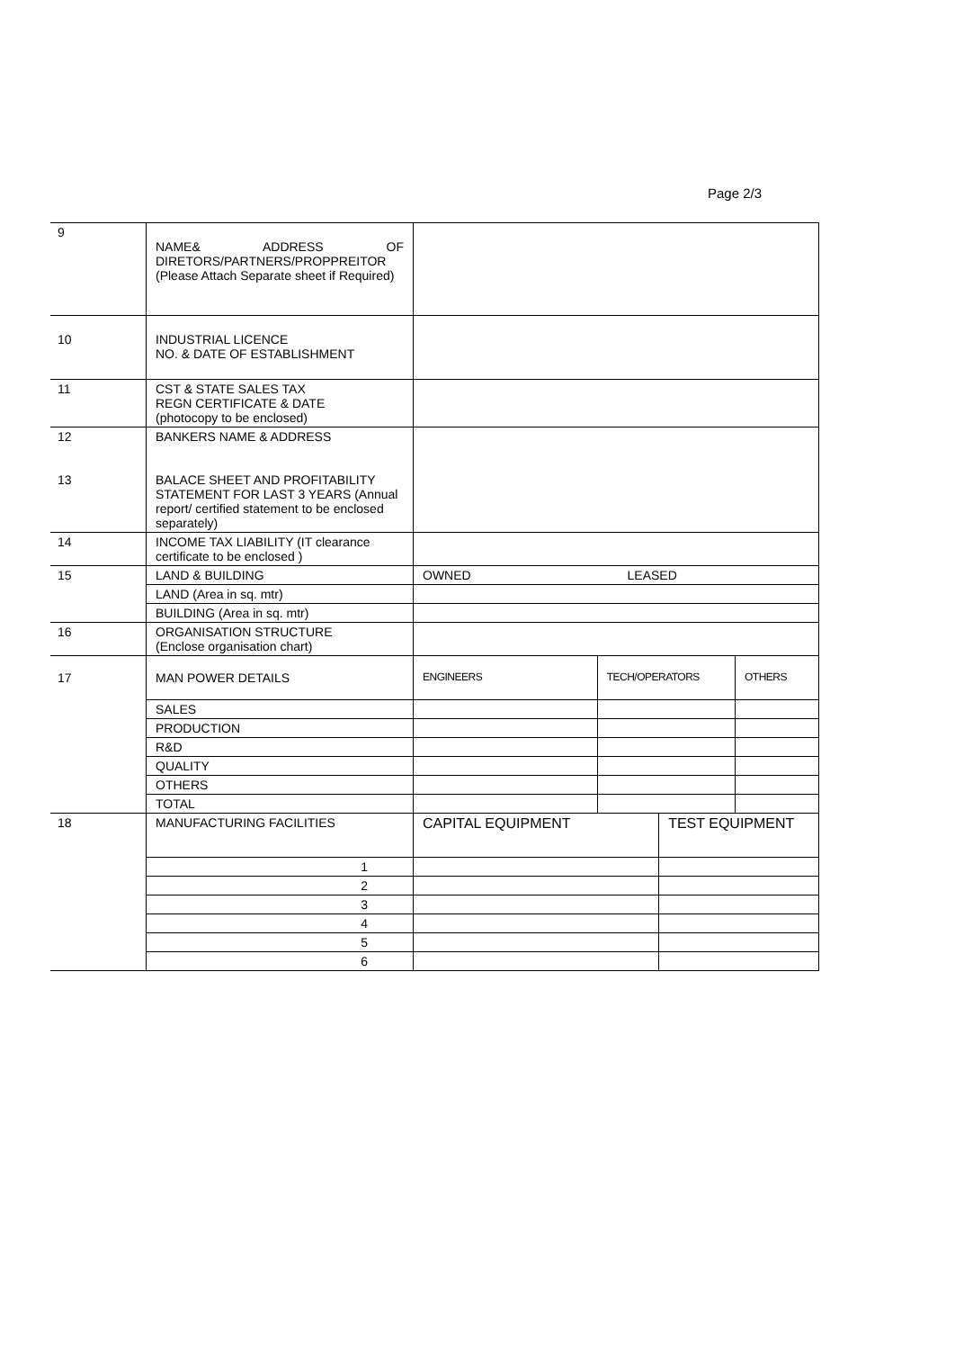Page 2/3
| 9 | NAME& ADDRESS OF DIRETORS/PARTNERS/PROPPREITOR (Please Attach Separate sheet if Required) | | | | |
| 10 | INDUSTRIAL LICENCE NO. & DATE OF ESTABLISHMENT | | | | |
| 11 | CST & STATE SALES TAX REGN CERTIFICATE & DATE (photocopy to be enclosed) | | | | |
| 12 13 | BANKERS NAME & ADDRESS BALACE SHEET AND PROFITABILITY STATEMENT FOR LAST 3 YEARS (Annual report/ certified statement to be enclosed separately) | | | | |
| 14 | INCOME TAX LIABILITY (IT clearance certificate to be enclosed ) | | | | |
| 15 | LAND & BUILDING | OWNED LEASED | | | |
| | LAND (Area in sq. mtr) | | | | |
| | BUILDING (Area in sq. mtr) | | | | |
| 16 | ORGANISATION STRUCTURE (Enclose organisation chart) | | | | |
| 17 | MAN POWER DETAILS | ENGINEERS | TECH/OPERATORS | | OTHERS |
| | SALES | | | | |
| | PRODUCTION | | | | |
| | R&D | | | | |
| | QUALITY | | | | |
| | OTHERS | | | | |
| | TOTAL | | | | |
| 18 | MANUFACTURING FACILITIES | CAPITAL EQUIPMENT | | TEST EQUIPMENT | |
| | 1 | | | | |
| | 2 | | | | |
| | 3 | | | | |
| | 4 | | | | |
| | 5 | | | | |
| | 6 | | | | |